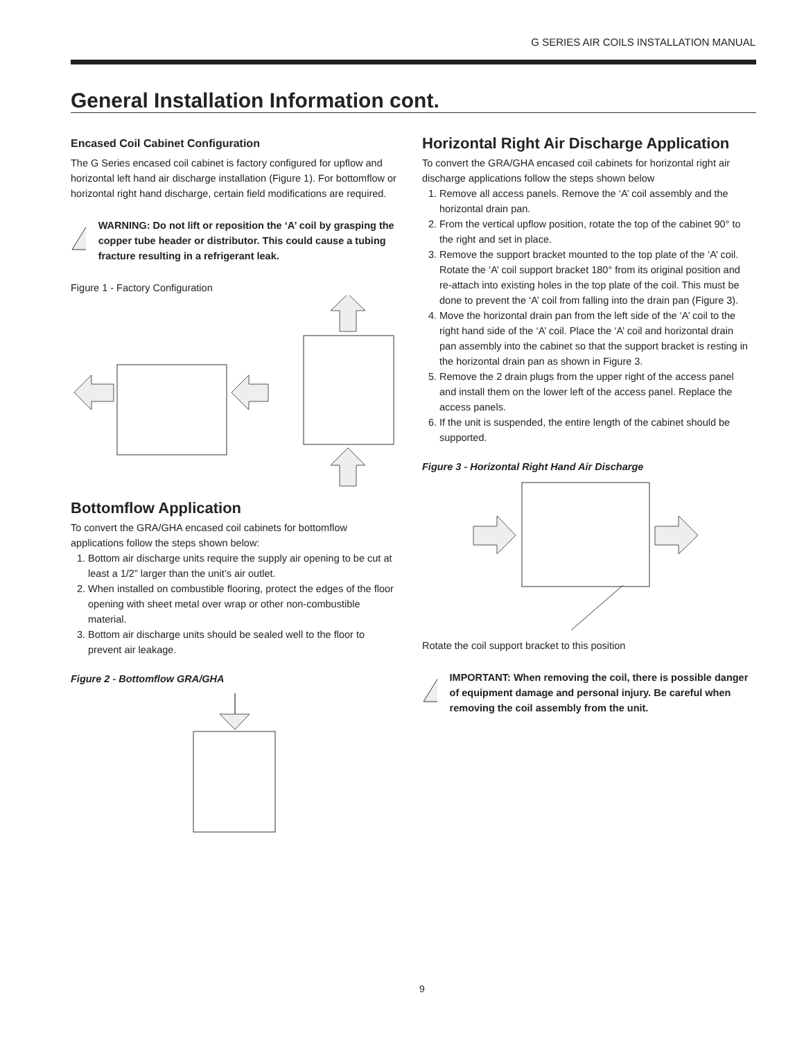G SERIES AIR COILS INSTALLATION MANUAL
General Installation Information cont.
Encased Coil Cabinet Configuration
The G Series encased coil cabinet is factory configured for upflow and horizontal left hand air discharge installation (Figure 1). For bottomflow or horizontal right hand discharge, certain field modifications are required.
!
WARNING: Do not lift or reposition the ‘A’ coil by grasping the copper tube header or distributor. This could cause a tubing fracture resulting in a refrigerant leak.
Figure 1 - Factory Configuration
Bottomflow Application
To convert the GRA/GHA encased coil cabinets for bottomflow applications follow the steps shown below:
1. Bottom air discharge units require the supply air opening to be cut at least a 1/2” larger than the unit’s air outlet.
2. When installed on combustible flooring, protect the edges of the floor opening with sheet metal over wrap or other non-combustible material.
3. Bottom air discharge units should be sealed well to the floor to prevent air leakage.
Figure 2 - Bottomflow GRA/GHA
Horizontal Right Air Discharge Application
To convert the GRA/GHA encased coil cabinets for horizontal right air discharge applications follow the steps shown below
1. Remove all access panels. Remove the ‘A’ coil assembly and the horizontal drain pan.
2. From the vertical upflow position, rotate the top of the cabinet 90° to the right and set in place.
3. Remove the support bracket mounted to the top plate of the ‘A’ coil. Rotate the ‘A’ coil support bracket 180° from its original position and re-attach into existing holes in the top plate of the coil. This must be done to prevent the ‘A’ coil from falling into the drain pan (Figure 3).
4. Move the horizontal drain pan from the left side of the ‘A’ coil to the right hand side of the ‘A’ coil. Place the ‘A’ coil and horizontal drain pan assembly into the cabinet so that the support bracket is resting in the horizontal drain pan as shown in Figure 3.
5. Remove the 2 drain plugs from the upper right of the access panel and install them on the lower left of the access panel. Replace the access panels.
6. If the unit is suspended, the entire length of the cabinet should be supported.
Figure 3 - Horizontal Right Hand Air Discharge
Rotate the coil support bracket to this position
!
IMPORTANT: When removing the coil, there is possible danger of equipment damage and personal injury. Be careful when removing the coil assembly from the unit.
9